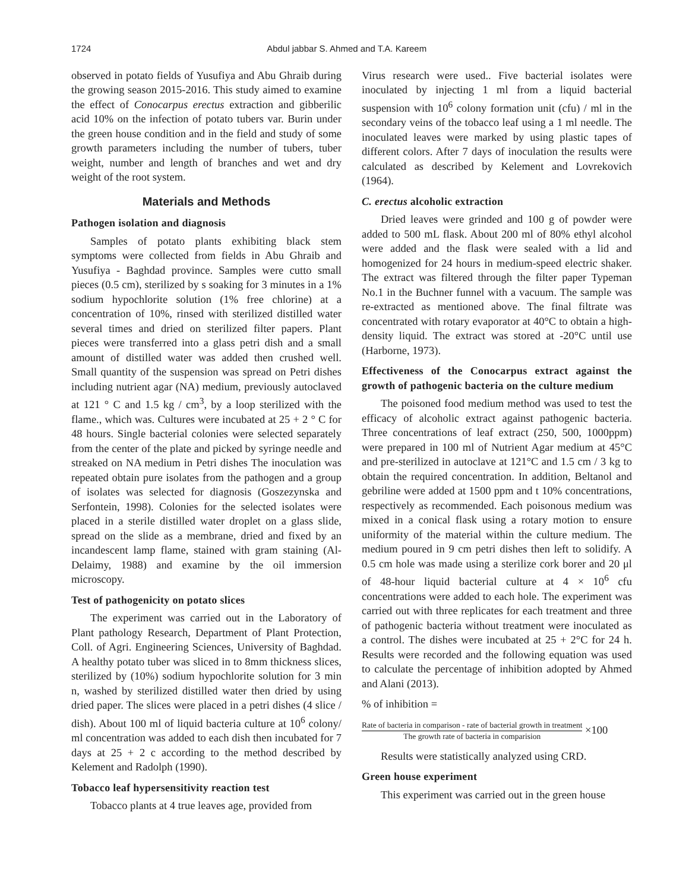1724 Abdul jabbar S. Ahmed and T.A. Kareem
observed in potato fields of Yusufiya and Abu Ghraib during the growing season 2015-2016. This study aimed to examine the effect of Conocarpus erectus extraction and gibberilic acid 10% on the infection of potato tubers var. Burin under the green house condition and in the field and study of some growth parameters including the number of tubers, tuber weight, number and length of branches and wet and dry weight of the root system.
Materials and Methods
Pathogen isolation and diagnosis
Samples of potato plants exhibiting black stem symptoms were collected from fields in Abu Ghraib and Yusufiya - Baghdad province. Samples were cutto small pieces (0.5 cm), sterilized by s soaking for 3 minutes in a 1% sodium hypochlorite solution (1% free chlorine) at a concentration of 10%, rinsed with sterilized distilled water several times and dried on sterilized filter papers. Plant pieces were transferred into a glass petri dish and a small amount of distilled water was added then crushed well. Small quantity of the suspension was spread on Petri dishes including nutrient agar (NA) medium, previously autoclaved at 121 ° C and 1.5 kg / cm<sup>3</sup>, by a loop sterilized with the flame., which was. Cultures were incubated at 25 + 2 ° C for 48 hours. Single bacterial colonies were selected separately from the center of the plate and picked by syringe needle and streaked on NA medium in Petri dishes The inoculation was repeated obtain pure isolates from the pathogen and a group of isolates was selected for diagnosis (Goszezynska and Serfontein, 1998). Colonies for the selected isolates were placed in a sterile distilled water droplet on a glass slide, spread on the slide as a membrane, dried and fixed by an incandescent lamp flame, stained with gram staining (Al-Delaimy, 1988) and examine by the oil immersion microscopy.
Test of pathogenicity on potato slices
The experiment was carried out in the Laboratory of Plant pathology Research, Department of Plant Protection, Coll. of Agri. Engineering Sciences, University of Baghdad. A healthy potato tuber was sliced in to 8mm thickness slices, sterilized by (10%) sodium hypochlorite solution for 3 min n, washed by sterilized distilled water then dried by using dried paper. The slices were placed in a petri dishes (4 slice / dish). About 100 ml of liquid bacteria culture at 10<sup>6</sup> colony/ ml concentration was added to each dish then incubated for 7 days at 25 + 2 c according to the method described by Kelement and Radolph (1990).
Tobacco leaf hypersensitivity reaction test
Tobacco plants at 4 true leaves age, provided from
Virus research were used.. Five bacterial isolates were inoculated by injecting 1 ml from a liquid bacterial suspension with 10<sup>6</sup> colony formation unit (cfu) / ml in the secondary veins of the tobacco leaf using a 1 ml needle. The inoculated leaves were marked by using plastic tapes of different colors. After 7 days of inoculation the results were calculated as described by Kelement and Lovrekovich (1964).
C. erectus alcoholic extraction
Dried leaves were grinded and 100 g of powder were added to 500 mL flask. About 200 ml of 80% ethyl alcohol were added and the flask were sealed with a lid and homogenized for 24 hours in medium-speed electric shaker. The extract was filtered through the filter paper Typeman No.1 in the Buchner funnel with a vacuum. The sample was re-extracted as mentioned above. The final filtrate was concentrated with rotary evaporator at 40°C to obtain a high-density liquid. The extract was stored at -20°C until use (Harborne, 1973).
Effectiveness of the Conocarpus extract against the growth of pathogenic bacteria on the culture medium
The poisoned food medium method was used to test the efficacy of alcoholic extract against pathogenic bacteria. Three concentrations of leaf extract (250, 500, 1000ppm) were prepared in 100 ml of Nutrient Agar medium at 45°C and pre-sterilized in autoclave at 121°C and 1.5 cm / 3 kg to obtain the required concentration. In addition, Beltanol and gebriline were added at 1500 ppm and t 10% concentrations, respectively as recommended. Each poisonous medium was mixed in a conical flask using a rotary motion to ensure uniformity of the material within the culture medium. The medium poured in 9 cm petri dishes then left to solidify. A 0.5 cm hole was made using a sterilize cork borer and 20 μl of 48-hour liquid bacterial culture at 4 × 10<sup>6</sup> cfu concentrations were added to each hole. The experiment was carried out with three replicates for each treatment and three of pathogenic bacteria without treatment were inoculated as a control. The dishes were incubated at 25 + 2°C for 24 h. Results were recorded and the following equation was used to calculate the percentage of inhibition adopted by Ahmed and Alani (2013).
% of inhibition =
Rate of bacteria in comparison - rate of bacterial growth in treatment The growth rate of bacteria in comparision ×100
Results were statistically analyzed using CRD.
Green house experiment
This experiment was carried out in the green house